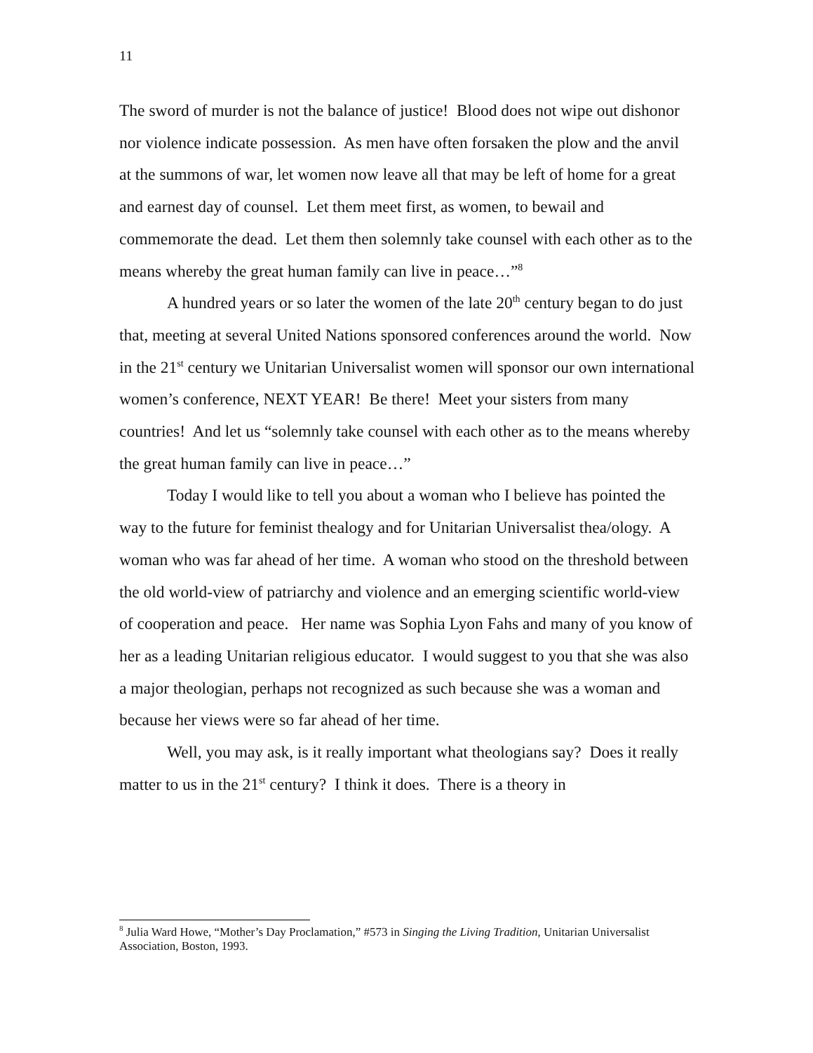11
The sword of murder is not the balance of justice! Blood does not wipe out dishonor nor violence indicate possession. As men have often forsaken the plow and the anvil at the summons of war, let women now leave all that may be left of home for a great and earnest day of counsel. Let them meet first, as women, to bewail and commemorate the dead. Let them then solemnly take counsel with each other as to the means whereby the great human family can live in peace…”<sup>8</sup>
A hundred years or so later the women of the late 20<sup>th</sup> century began to do just that, meeting at several United Nations sponsored conferences around the world. Now in the 21<sup>st</sup> century we Unitarian Universalist women will sponsor our own international women’s conference, NEXT YEAR! Be there! Meet your sisters from many countries! And let us “solemnly take counsel with each other as to the means whereby the great human family can live in peace…”
Today I would like to tell you about a woman who I believe has pointed the way to the future for feminist thealogy and for Unitarian Universalist thea/ology. A woman who was far ahead of her time. A woman who stood on the threshold between the old world-view of patriarchy and violence and an emerging scientific world-view of cooperation and peace. Her name was Sophia Lyon Fahs and many of you know of her as a leading Unitarian religious educator. I would suggest to you that she was also a major theologian, perhaps not recognized as such because she was a woman and because her views were so far ahead of her time.
Well, you may ask, is it really important what theologians say? Does it really matter to us in the 21<sup>st</sup> century? I think it does. There is a theory in
<sup>8</sup> Julia Ward Howe, “Mother’s Day Proclamation,” #573 in Singing the Living Tradition, Unitarian Universalist Association, Boston, 1993.